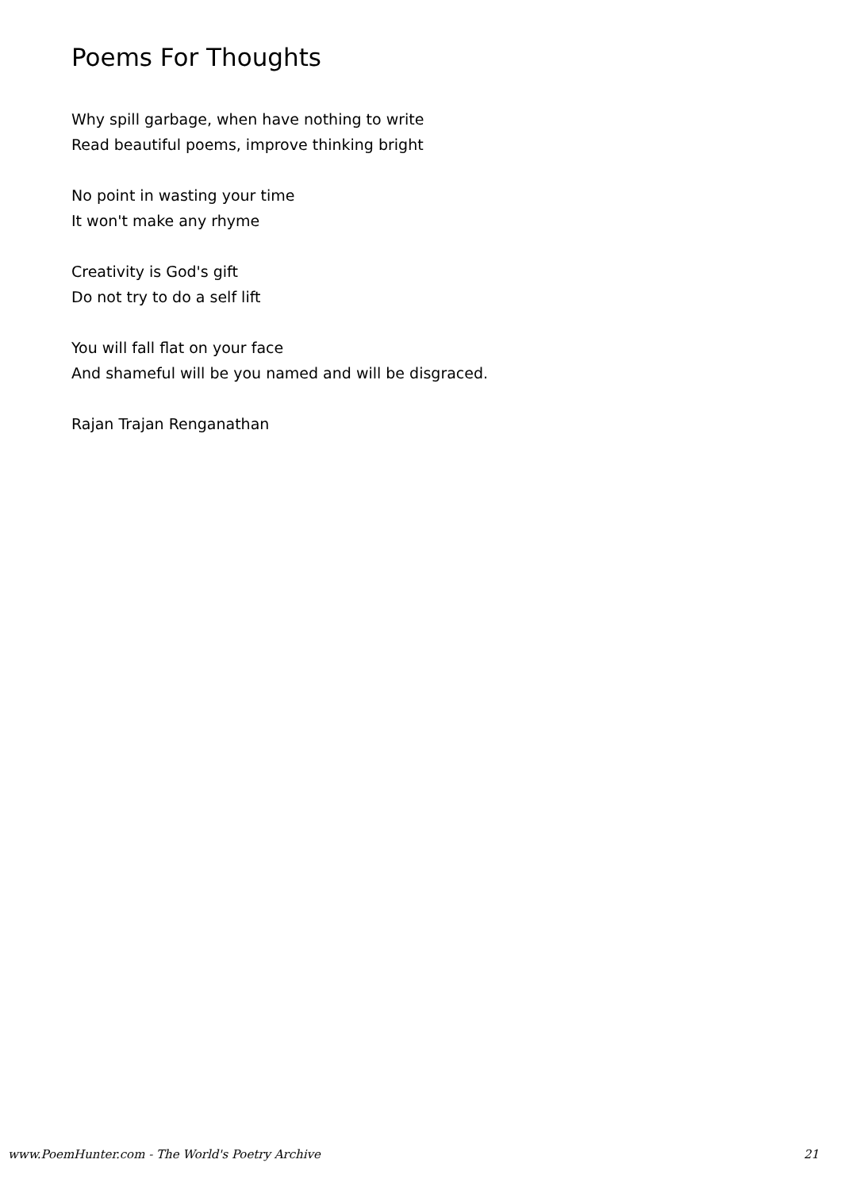Poems For Thoughts
Why spill garbage, when have nothing to write
Read beautiful poems, improve thinking bright
No point in wasting your time
It won't make any rhyme
Creativity is God's gift
Do not try to do a self lift
You will fall flat on your face
And shameful will be you named and will be disgraced.
Rajan Trajan Renganathan
www.PoemHunter.com - The World's Poetry Archive 21